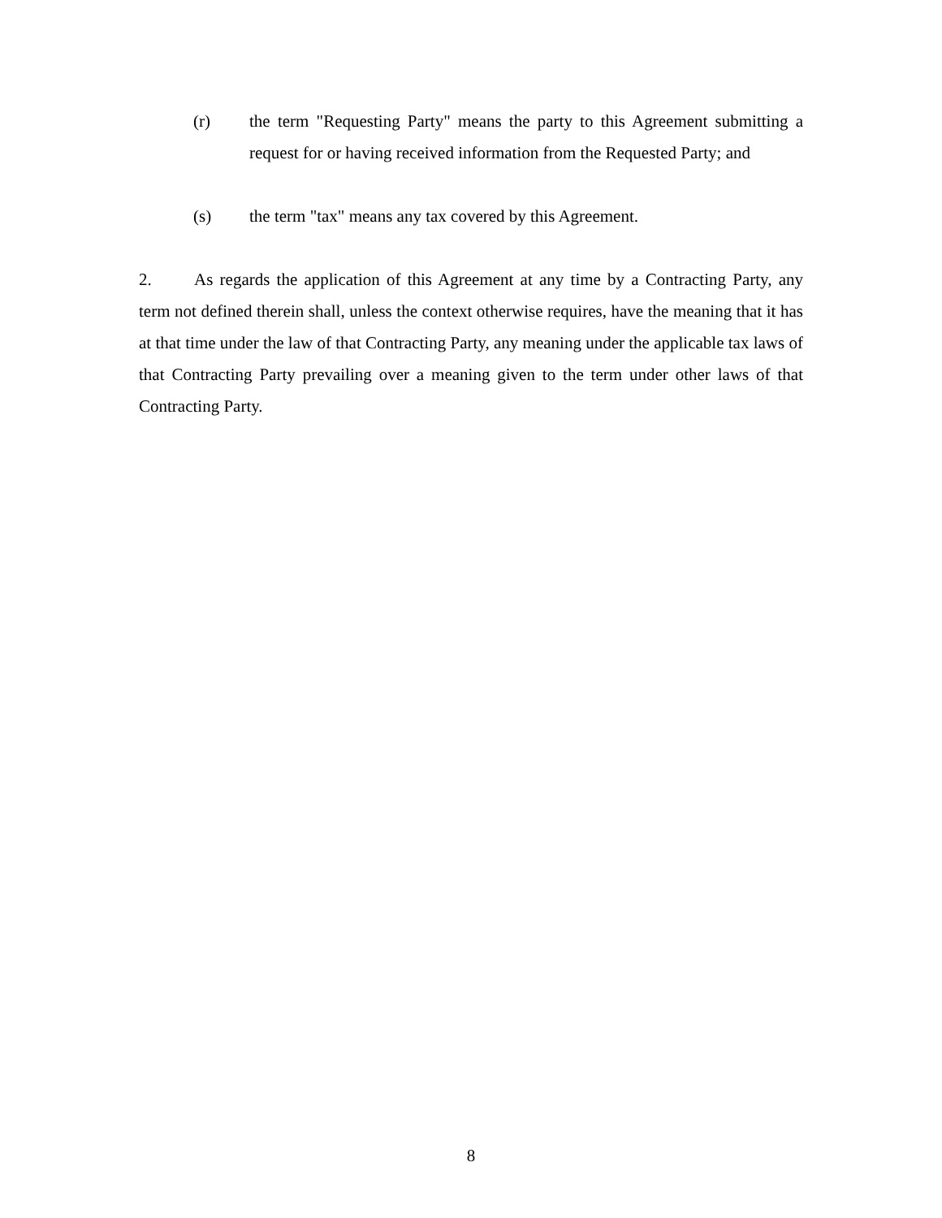(r) the term "Requesting Party" means the party to this Agreement submitting a request for or having received information from the Requested Party; and
(s) the term "tax" means any tax covered by this Agreement.
2. As regards the application of this Agreement at any time by a Contracting Party, any term not defined therein shall, unless the context otherwise requires, have the meaning that it has at that time under the law of that Contracting Party, any meaning under the applicable tax laws of that Contracting Party prevailing over a meaning given to the term under other laws of that Contracting Party.
8